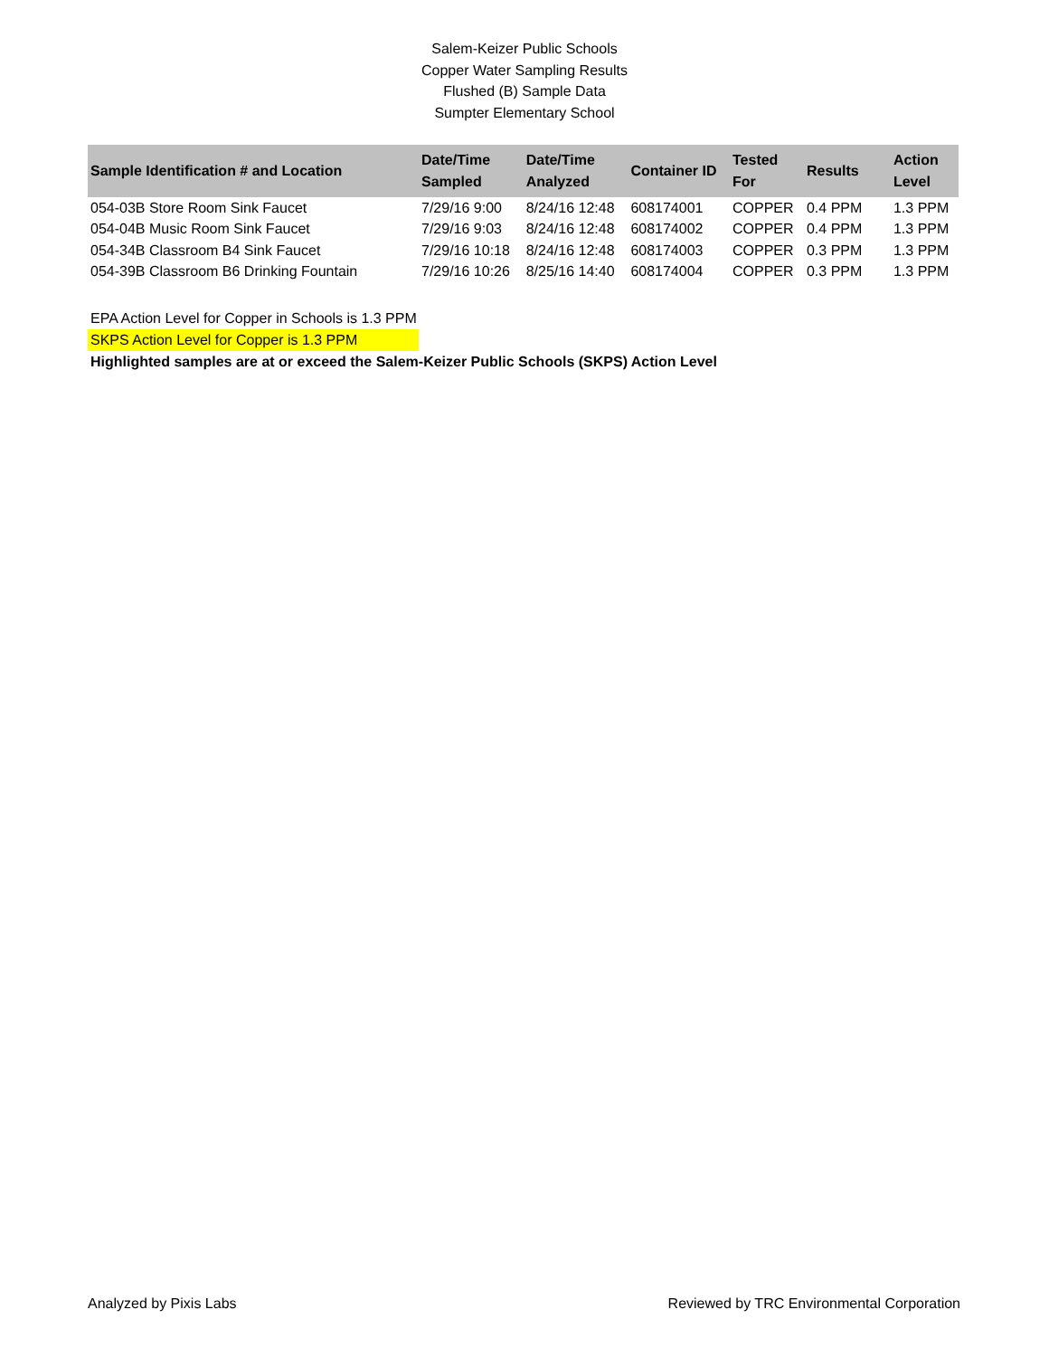Salem-Keizer Public Schools
Copper Water Sampling Results
Flushed (B) Sample Data
Sumpter Elementary School
| Sample Identification # and Location | Date/Time Sampled | Date/Time Analyzed | Container ID | Tested For | Results | Action Level |
| --- | --- | --- | --- | --- | --- | --- |
| 054-03B Store Room Sink Faucet | 7/29/16 9:00 | 8/24/16 12:48 | 608174001 | COPPER | 0.4 PPM | 1.3 PPM |
| 054-04B Music Room Sink Faucet | 7/29/16 9:03 | 8/24/16 12:48 | 608174002 | COPPER | 0.4 PPM | 1.3 PPM |
| 054-34B Classroom B4 Sink Faucet | 7/29/16 10:18 | 8/24/16 12:48 | 608174003 | COPPER | 0.3 PPM | 1.3 PPM |
| 054-39B Classroom B6 Drinking Fountain | 7/29/16 10:26 | 8/25/16 14:40 | 608174004 | COPPER | 0.3 PPM | 1.3 PPM |
EPA Action Level for Copper in Schools is 1.3 PPM
SKPS Action Level for Copper is 1.3 PPM
Highlighted samples are at or exceed the Salem-Keizer Public Schools (SKPS) Action Level
Analyzed by Pixis Labs Reviewed by TRC Environmental Corporation